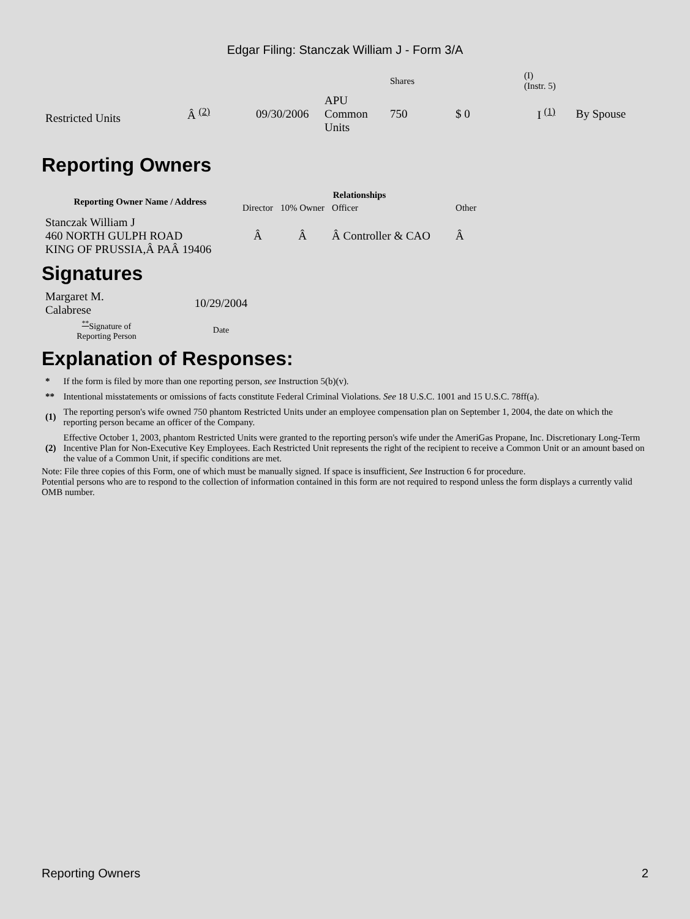Edgar Filing: Stanczak William J - Form 3/A
| | | | | Shares | | (I) (Instr. 5) | |
| Restricted Units | Â <sup>(2)</sup> | 09/30/2006 | APU Common Units | 750 | $ 0 | I <sup>(1)</sup> | By Spouse |
Reporting Owners
| Reporting Owner Name / Address | Relationships | | | |
| --- | --- | --- | --- | --- |
| | Director | 10% Owner | Officer | Other |
| Stanczak William J 460 NORTH GULPH ROAD KING OF PRUSSIA,Â PAÂ 19406 | Â | Â | Â Controller & CAO | Â |
Signatures
| Margaret M. Calabrese | 10/29/2004 |
| <sup>**</sup> Signature of Reporting Person | Date |
Explanation of Responses:
| * | If the form is filed by more than one reporting person, see Instruction 5(b)(v). |
| ** | Intentional misstatements or omissions of facts constitute Federal Criminal Violations. See 18 U.S.C. 1001 and 15 U.S.C. 78ff(a). |
| (1) | The reporting person's wife owned 750 phantom Restricted Units under an employee compensation plan on September 1, 2004, the date on which the reporting person became an officer of the Company. |
| (2) | Effective October 1, 2003, phantom Restricted Units were granted to the reporting person's wife under the AmeriGas Propane, Inc. Discretionary Long-Term Incentive Plan for Non-Executive Key Employees. Each Restricted Unit represents the right of the recipient to receive a Common Unit or an amount based on the value of a Common Unit, if specific conditions are met. |
Note: File three copies of this Form, one of which must be manually signed. If space is insufficient, See Instruction 6 for procedure.
Potential persons who are to respond to the collection of information contained in this form are not required to respond unless the form displays a currently valid OMB number.
Reporting Owners 2